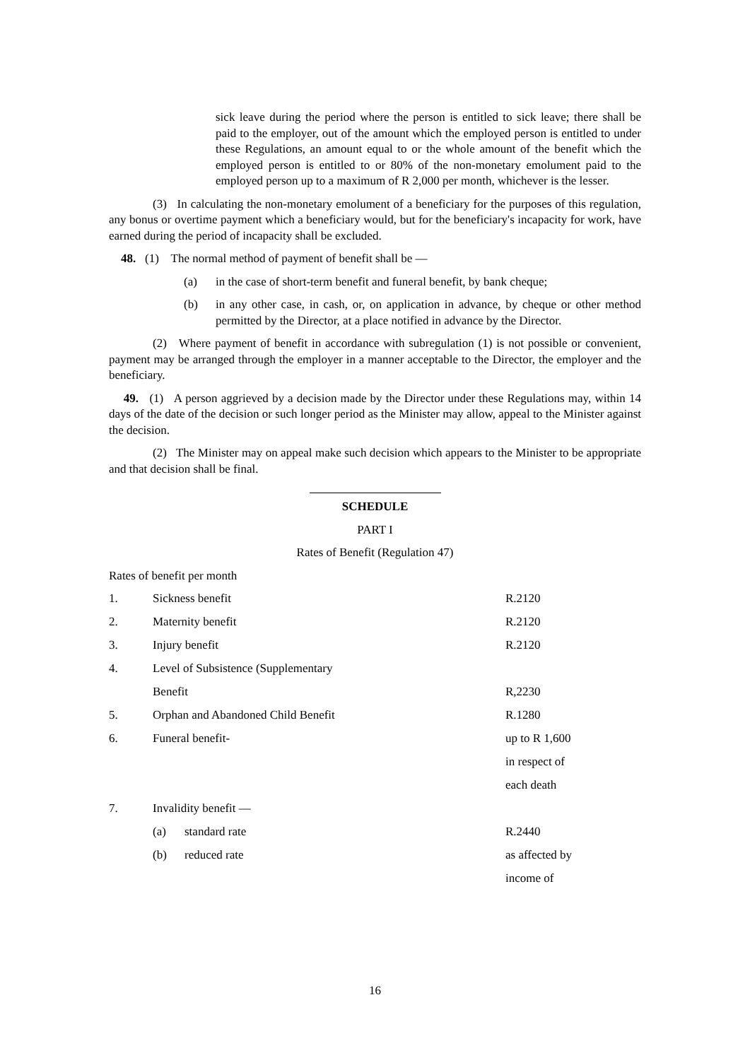sick leave during the period where the person is entitled to sick leave; there shall be paid to the employer, out of the amount which the employed person is entitled to under these Regulations, an amount equal to or the whole amount of the benefit which the employed person is entitled to or 80% of the non-monetary emolument paid to the employed person up to a maximum of R 2,000 per month, whichever is the lesser.
(3) In calculating the non-monetary emolument of a beneficiary for the purposes of this regulation, any bonus or overtime payment which a beneficiary would, but for the beneficiary's incapacity for work, have earned during the period of incapacity shall be excluded.
48. (1) The normal method of payment of benefit shall be —
(a) in the case of short-term benefit and funeral benefit, by bank cheque;
(b) in any other case, in cash, or, on application in advance, by cheque or other method permitted by the Director, at a place notified in advance by the Director.
(2) Where payment of benefit in accordance with subregulation (1) is not possible or convenient, payment may be arranged through the employer in a manner acceptable to the Director, the employer and the beneficiary.
49. (1) A person aggrieved by a decision made by the Director under these Regulations may, within 14 days of the date of the decision or such longer period as the Minister may allow, appeal to the Minister against the decision.
(2) The Minister may on appeal make such decision which appears to the Minister to be appropriate and that decision shall be final.
SCHEDULE
PART I
Rates of Benefit (Regulation 47)
Rates of benefit per month
| 1. | Sickness benefit | | R.2120 |
| 2. | Maternity benefit | | R.2120 |
| 3. | Injury benefit | | R.2120 |
| 4. | Level of Subsistence (Supplementary | | |
| | Benefit | | R,2230 |
| 5. | Orphan and Abandoned Child Benefit | | R.1280 |
| 6. | Funeral benefit- | | up to R 1,600 |
| | | | in respect of |
| | | | each death |
| 7. | Invalidity benefit — | | |
| | (a) | standard rate | R.2440 |
| | (b) | reduced rate | as affected by |
| | | | income of |
16